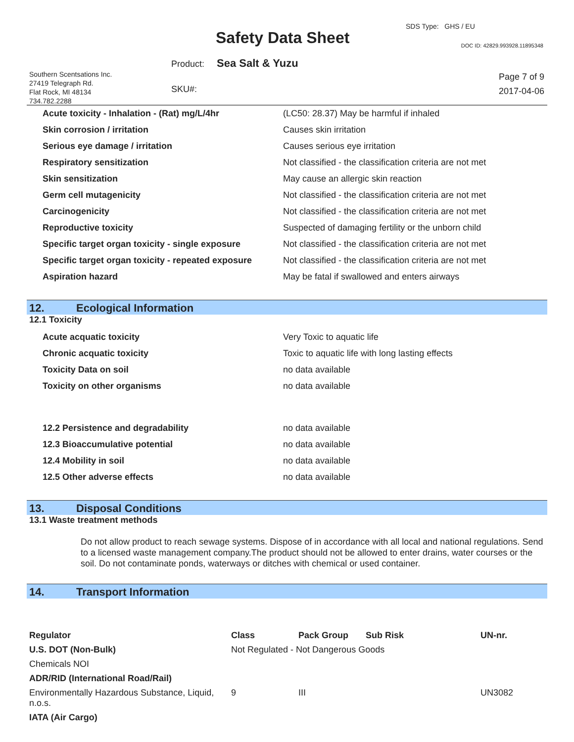SDS Type: GHS / EU
Safety Data Sheet DOC ID: 42829.993928.11895348
Product: Sea Salt & Yuzu
Southern Scentsations Inc.
27419 Telegraph Rd.
Flat Rock, MI 48134
734.782.2288
SKU#:
Page 7 of 9
2017-04-06
| Acute toxicity - Inhalation - (Rat) mg/L/4hr | (LC50: 28.37) May be harmful if inhaled |
| Skin corrosion / irritation | Causes skin irritation |
| Serious eye damage / irritation | Causes serious eye irritation |
| Respiratory sensitization | Not classified - the classification criteria are not met |
| Skin sensitization | May cause an allergic skin reaction |
| Germ cell mutagenicity | Not classified - the classification criteria are not met |
| Carcinogenicity | Not classified - the classification criteria are not met |
| Reproductive toxicity | Suspected of damaging fertility or the unborn child |
| Specific target organ toxicity - single exposure | Not classified - the classification criteria are not met |
| Specific target organ toxicity - repeated exposure | Not classified - the classification criteria are not met |
| Aspiration hazard | May be fatal if swallowed and enters airways |
12. Ecological Information
12.1 Toxicity
| Acute acquatic toxicity | Very Toxic to aquatic life |
| Chronic acquatic toxicity | Toxic to aquatic life with long lasting effects |
| Toxicity Data on soil | no data available |
| Toxicity on other organisms | no data available |
| 12.2 Persistence and degradability | no data available |
| 12.3 Bioaccumulative potential | no data available |
| 12.4 Mobility in soil | no data available |
| 12.5 Other adverse effects | no data available |
13. Disposal Conditions
13.1 Waste treatment methods
Do not allow product to reach sewage systems. Dispose of in accordance with all local and national regulations. Send to a licensed waste management company.The product should not be allowed to enter drains, water courses or the soil. Do not contaminate ponds, waterways or ditches with chemical or used container.
14. Transport Information
| Regulator | Class | Pack Group | Sub Risk | UN-nr. |
| --- | --- | --- | --- | --- |
| U.S. DOT (Non-Bulk) | Not Regulated - Not Dangerous Goods | | | |
| Chemicals NOI | | | | |
| ADR/RID (International Road/Rail) | | | | |
| Environmentally Hazardous Substance, Liquid, n.o.s. | 9 | III | | UN3082 |
| IATA (Air Cargo) | | | | |